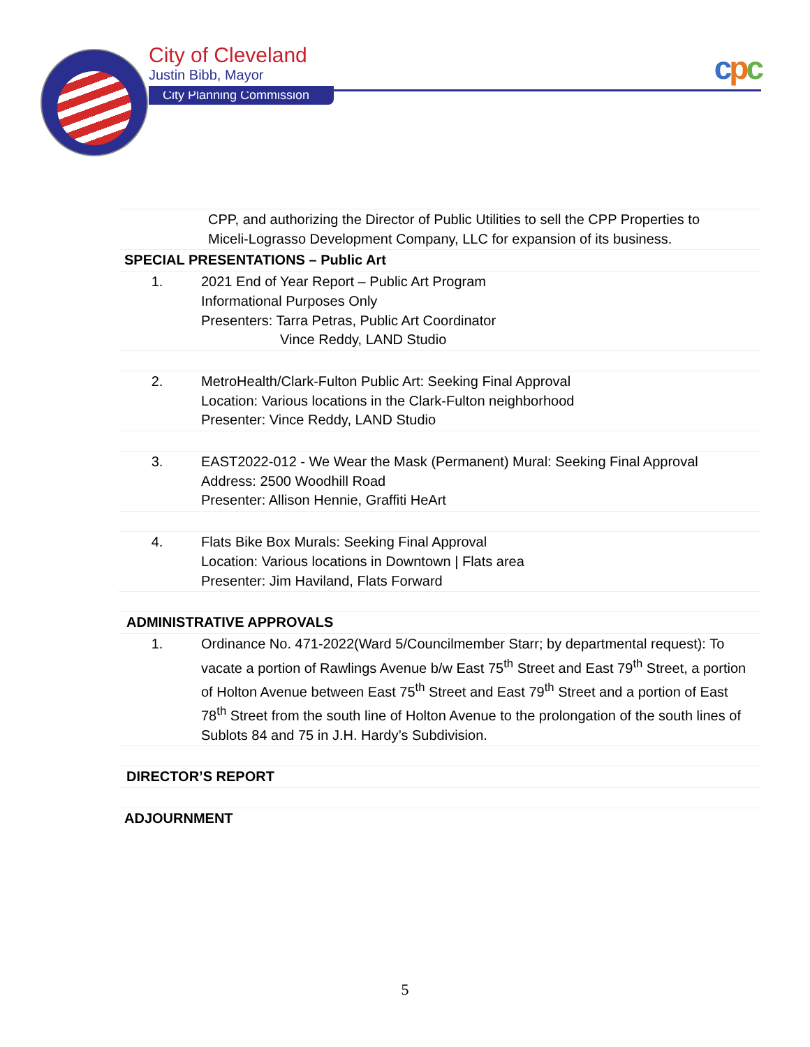City of Cleveland
Justin Bibb, Mayor
City Planning Commission
cpc
| | CPP, and authorizing the Director of Public Utilities to sell the CPP Properties to Miceli-Lograsso Development Company, LLC for expansion of its business. |
| SPECIAL PRESENTATIONS – Public Art | |
| 1. | 2021 End of Year Report – Public Art Program Informational Purposes Only Presenters: Tarra Petras, Public Art Coordinator Vince Reddy, LAND Studio |
| 2. | MetroHealth/Clark-Fulton Public Art: Seeking Final Approval Location: Various locations in the Clark-Fulton neighborhood Presenter: Vince Reddy, LAND Studio |
| 3. | EAST2022-012 - We Wear the Mask (Permanent) Mural: Seeking Final Approval Address: 2500 Woodhill Road Presenter: Allison Hennie, Graffiti HeArt |
| 4. | Flats Bike Box Murals: Seeking Final Approval Location: Various locations in Downtown / Flats area Presenter: Jim Haviland, Flats Forward |
| ADMINISTRATIVE APPROVALS | |
| 1. | Ordinance No. 471-2022(Ward 5/Councilmember Starr; by departmental request): To vacate a portion of Rawlings Avenue b/w East 75<sup>th</sup> Street and East 79<sup>th</sup> Street, a portion of Holton Avenue between East 75<sup>th</sup> Street and East 79<sup>th</sup> Street and a portion of East 78<sup>th</sup> Street from the south line of Holton Avenue to the prolongation of the south lines of Sublots 84 and 75 in J.H. Hardy’s Subdivision. |
| DIRECTOR’S REPORT | |
| ADJOURNMENT | |
5